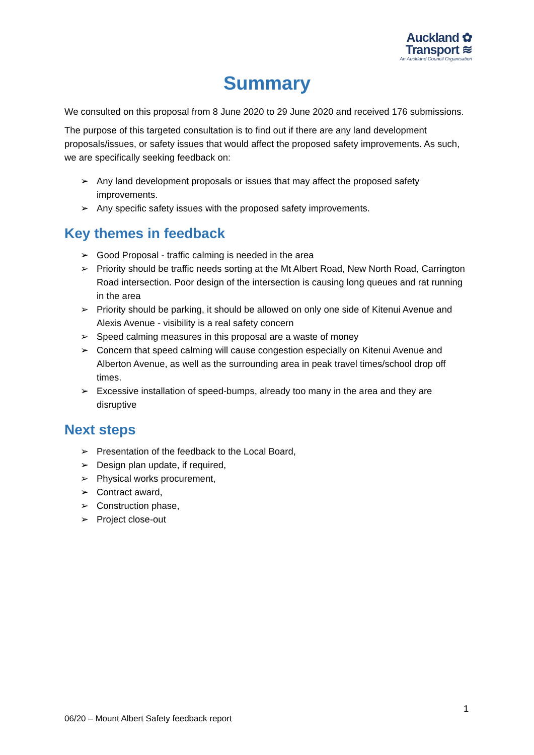Auckland ✿
Transport ≋
An Auckland Council Organisation
Summary
We consulted on this proposal from 8 June 2020 to 29 June 2020 and received 176 submissions.
The purpose of this targeted consultation is to find out if there are any land development proposals/issues, or safety issues that would affect the proposed safety improvements. As such, we are specifically seeking feedback on:
➢ Any land development proposals or issues that may affect the proposed safety improvements.
➢ Any specific safety issues with the proposed safety improvements.
Key themes in feedback
➢ Good Proposal - traffic calming is needed in the area
➢ Priority should be traffic needs sorting at the Mt Albert Road, New North Road, Carrington Road intersection. Poor design of the intersection is causing long queues and rat running in the area
➢ Priority should be parking, it should be allowed on only one side of Kitenui Avenue and Alexis Avenue - visibility is a real safety concern
➢ Speed calming measures in this proposal are a waste of money
➢ Concern that speed calming will cause congestion especially on Kitenui Avenue and Alberton Avenue, as well as the surrounding area in peak travel times/school drop off times.
➢ Excessive installation of speed-bumps, already too many in the area and they are disruptive
Next steps
➢ Presentation of the feedback to the Local Board,
➢ Design plan update, if required,
➢ Physical works procurement,
➢ Contract award,
➢ Construction phase,
➢ Project close-out
1
06/20 – Mount Albert Safety feedback report